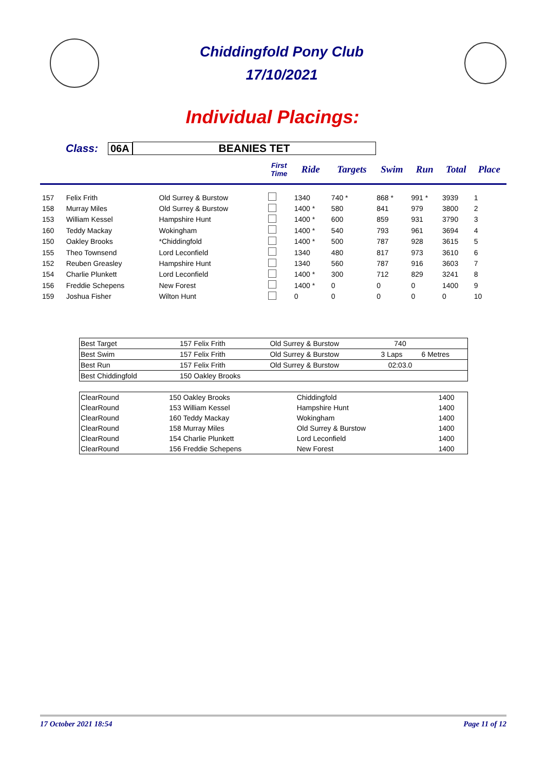Chiddingfold Pony Club
17/10/2021
Individual Placings:
Class: 06A BEANIES TET
| | | | First Time | Ride | Targets | Swim | Run | Total | Place |
| --- | --- | --- | --- | --- | --- | --- | --- | --- | --- |
| 157 | Felix Frith | Old Surrey & Burstow | | 1340 | 740 * | 868 * | 991 * | 3939 | 1 |
| 158 | Murray Miles | Old Surrey & Burstow | | 1400 * | 580 | 841 | 979 | 3800 | 2 |
| 153 | William Kessel | Hampshire Hunt | | 1400 * | 600 | 859 | 931 | 3790 | 3 |
| 160 | Teddy Mackay | Wokingham | | 1400 * | 540 | 793 | 961 | 3694 | 4 |
| 150 | Oakley Brooks | *Chiddingfold | | 1400 * | 500 | 787 | 928 | 3615 | 5 |
| 155 | Theo Townsend | Lord Leconfield | | 1340 | 480 | 817 | 973 | 3610 | 6 |
| 152 | Reuben Greasley | Hampshire Hunt | | 1340 | 560 | 787 | 916 | 3603 | 7 |
| 154 | Charlie Plunkett | Lord Leconfield | | 1400 * | 300 | 712 | 829 | 3241 | 8 |
| 156 | Freddie Schepens | New Forest | | 1400 * | 0 | 0 | 0 | 1400 | 9 |
| 159 | Joshua Fisher | Wilton Hunt | | 0 | 0 | 0 | 0 | 0 | 10 |
| Best Target | 157 | Felix Frith | Old Surrey & Burstow | 740 | |
| Best Swim | 157 | Felix Frith | Old Surrey & Burstow | 3 Laps | 6 Metres |
| Best Run | 157 | Felix Frith | Old Surrey & Burstow | 02:03.0 | |
| Best Chiddingfold | 150 | Oakley Brooks | | | |
| ClearRound | 150 | Oakley Brooks | Chiddingfold | 1400 | |
| ClearRound | 153 | William Kessel | Hampshire Hunt | 1400 | |
| ClearRound | 160 | Teddy Mackay | Wokingham | 1400 | |
| ClearRound | 158 | Murray Miles | Old Surrey & Burstow | 1400 | |
| ClearRound | 154 | Charlie Plunkett | Lord Leconfield | 1400 | |
| ClearRound | 156 | Freddie Schepens | New Forest | 1400 | |
17 October 2021 18:54 Page 11 of 12